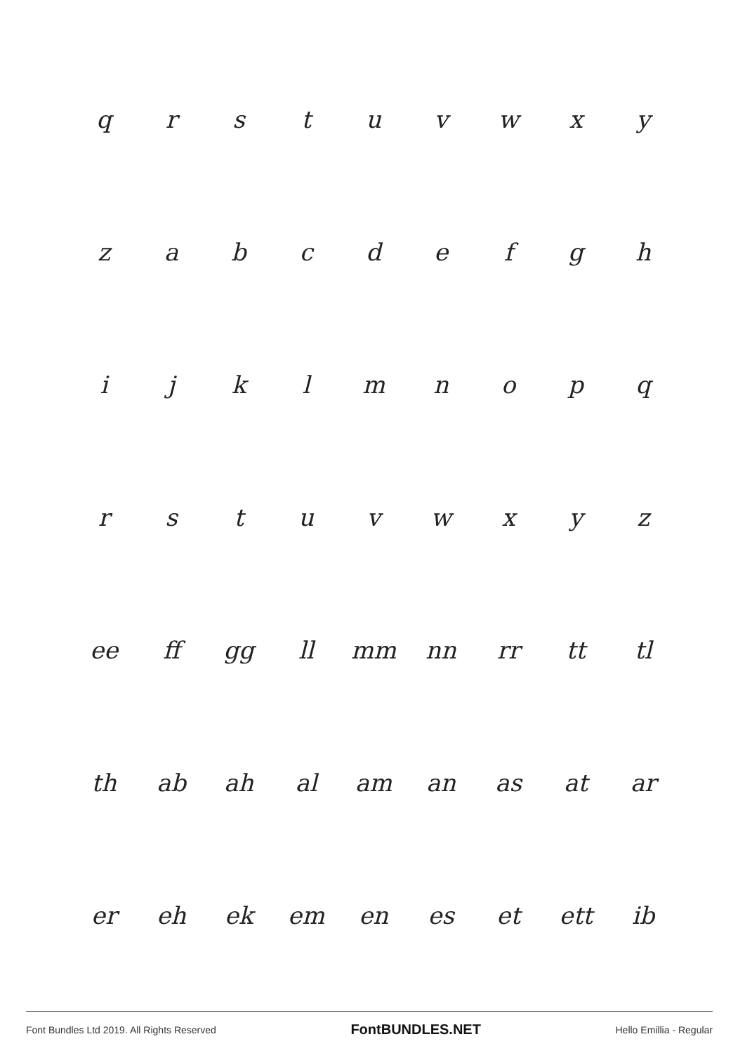| q | r | s | t | u | v | w | x | y |
| z | a | b | c | d | e | f | g | h |
| i | j | k | l | m | n | o | p | q |
| r | s | t | u | v | w | x | y | z |
| ee | ff | gg | ll | mm | nn | rr | tt | tl |
| th | ab | ah | al | am | an | as | at | ar |
| er | eh | ek | em | en | es | et | ett | ib |
Font Bundles Ltd 2019. All Rights Reserved FontBUNDLES.NET Hello Emillia - Regular